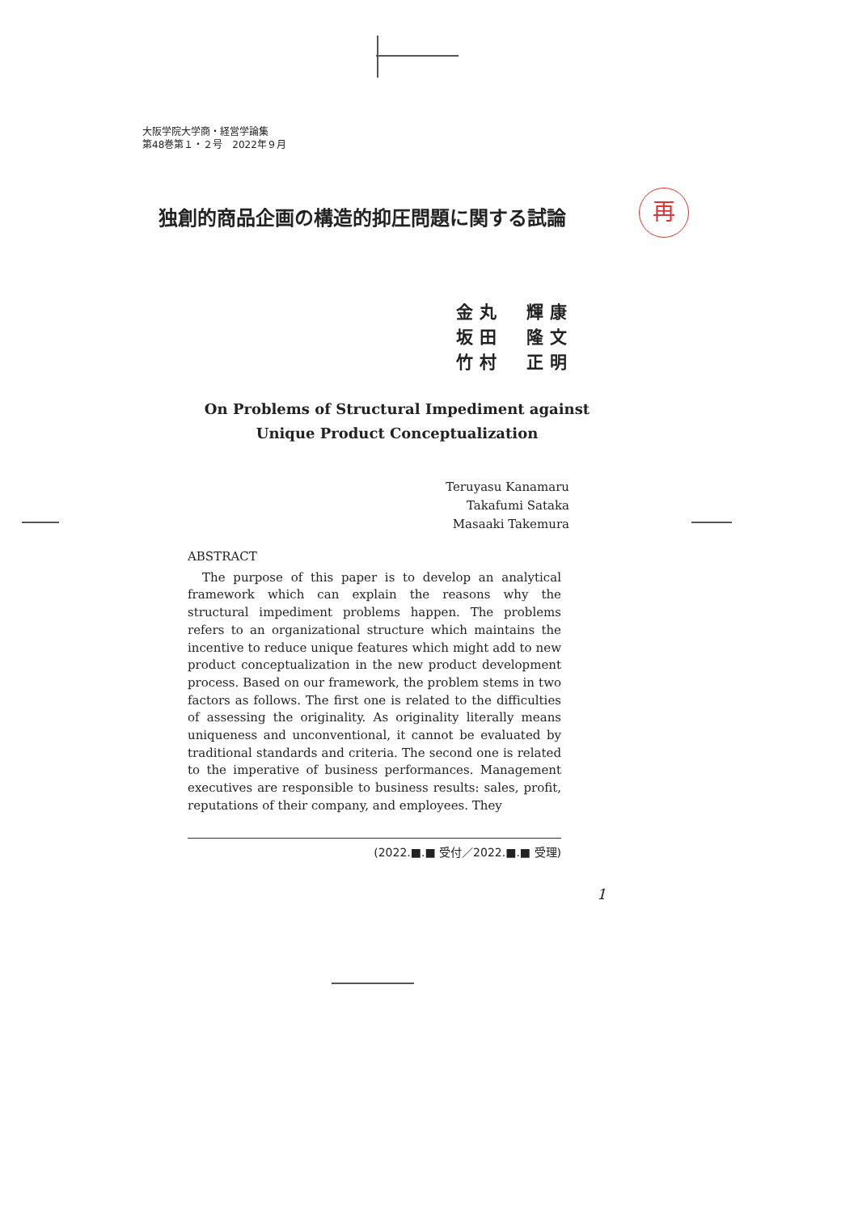大阪学院大学商・経営学論集
第48巻第１・２号　2022年９月
再
独創的商品企画の構造的抑圧問題に関する試論
金丸　輝康
坂田　隆文
竹村　正明
On Problems of Structural Impediment against
Unique Product Conceptualization
Teruyasu Kanamaru
Takafumi Sataka
Masaaki Takemura
ABSTRACT
The purpose of this paper is to develop an analytical framework which can explain the reasons why the structural impediment problems happen. The problems refers to an organizational structure which maintains the incentive to reduce unique features which might add to new product conceptualization in the new product development process. Based on our framework, the problem stems in two factors as follows. The first one is related to the difficulties of assessing the originality. As originality literally means uniqueness and unconventional, it cannot be evaluated by traditional standards and criteria. The second one is related to the imperative of business performances. Management executives are responsible to business results: sales, profit, reputations of their company, and employees. They
(2022.■.■ 受付／2022.■.■ 受理)
1